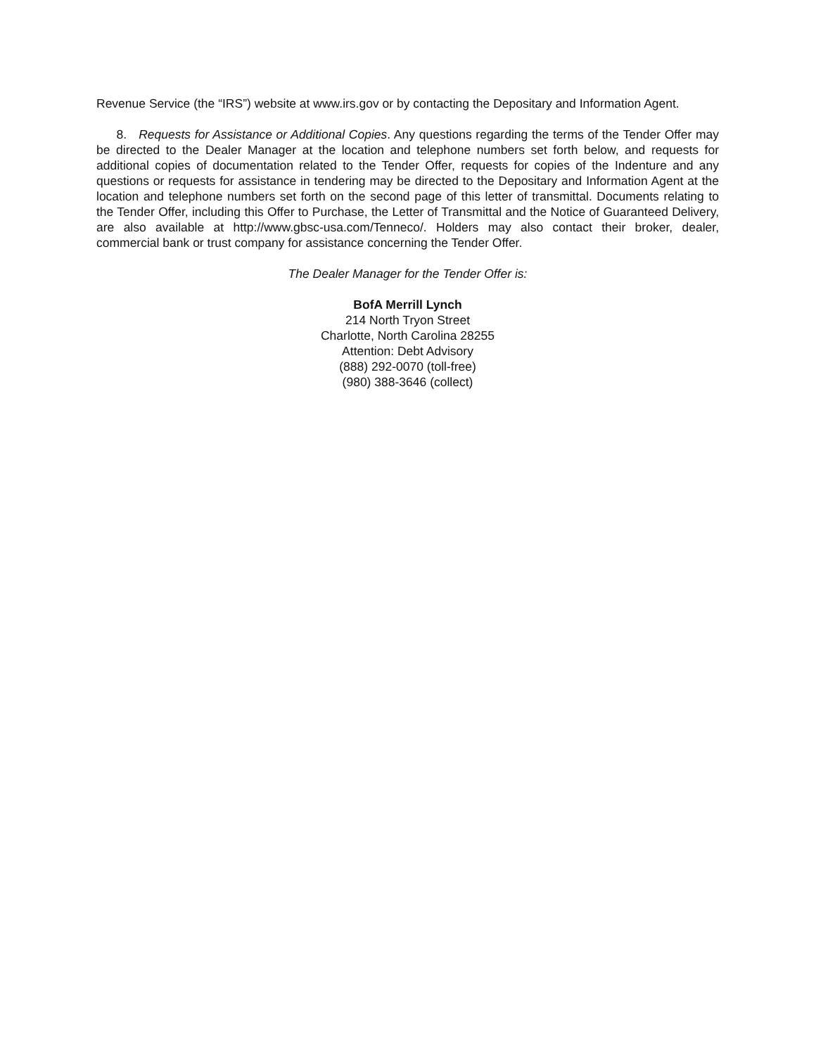Revenue Service (the “IRS”) website at www.irs.gov or by contacting the Depositary and Information Agent.
8. Requests for Assistance or Additional Copies. Any questions regarding the terms of the Tender Offer may be directed to the Dealer Manager at the location and telephone numbers set forth below, and requests for additional copies of documentation related to the Tender Offer, requests for copies of the Indenture and any questions or requests for assistance in tendering may be directed to the Depositary and Information Agent at the location and telephone numbers set forth on the second page of this letter of transmittal. Documents relating to the Tender Offer, including this Offer to Purchase, the Letter of Transmittal and the Notice of Guaranteed Delivery, are also available at http://www.gbsc-usa.com/Tenneco/. Holders may also contact their broker, dealer, commercial bank or trust company for assistance concerning the Tender Offer.
The Dealer Manager for the Tender Offer is:
BofA Merrill Lynch
214 North Tryon Street
Charlotte, North Carolina 28255
Attention: Debt Advisory
(888) 292-0070 (toll-free)
(980) 388-3646 (collect)